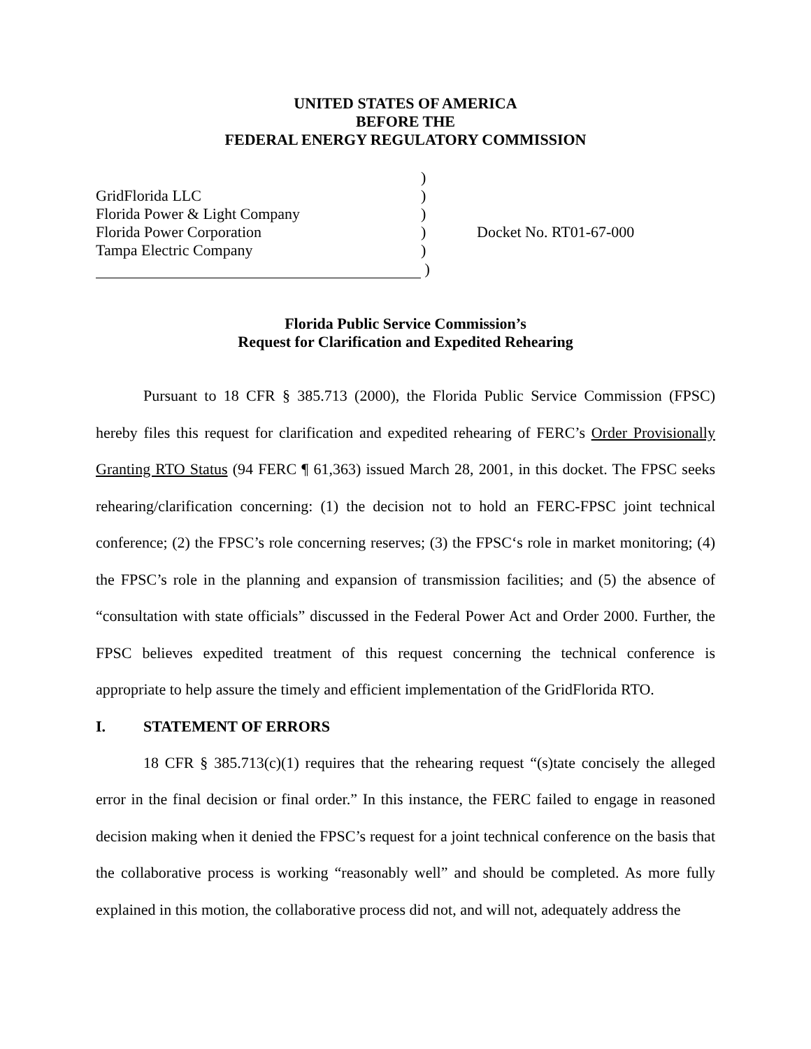UNITED STATES OF AMERICA
BEFORE THE
FEDERAL ENERGY REGULATORY COMMISSION
| | ) | |
| GridFlorida LLC | ) | |
| Florida Power & Light Company | ) | |
| Florida Power Corporation | ) | Docket No. RT01-67-000 |
| Tampa Electric Company | ) | |
| | ) | |
Florida Public Service Commission’s
Request for Clarification and Expedited Rehearing
Pursuant to 18 CFR § 385.713 (2000), the Florida Public Service Commission (FPSC) hereby files this request for clarification and expedited rehearing of FERC’s Order Provisionally Granting RTO Status (94 FERC ¶ 61,363) issued March 28, 2001, in this docket. The FPSC seeks rehearing/clarification concerning: (1) the decision not to hold an FERC-FPSC joint technical conference; (2) the FPSC’s role concerning reserves; (3) the FPSC‘s role in market monitoring; (4) the FPSC’s role in the planning and expansion of transmission facilities; and (5) the absence of “consultation with state officials” discussed in the Federal Power Act and Order 2000. Further, the FPSC believes expedited treatment of this request concerning the technical conference is appropriate to help assure the timely and efficient implementation of the GridFlorida RTO.
I. STATEMENT OF ERRORS
18 CFR § 385.713(c)(1) requires that the rehearing request “(s)tate concisely the alleged error in the final decision or final order.” In this instance, the FERC failed to engage in reasoned decision making when it denied the FPSC’s request for a joint technical conference on the basis that the collaborative process is working “reasonably well” and should be completed. As more fully explained in this motion, the collaborative process did not, and will not, adequately address the